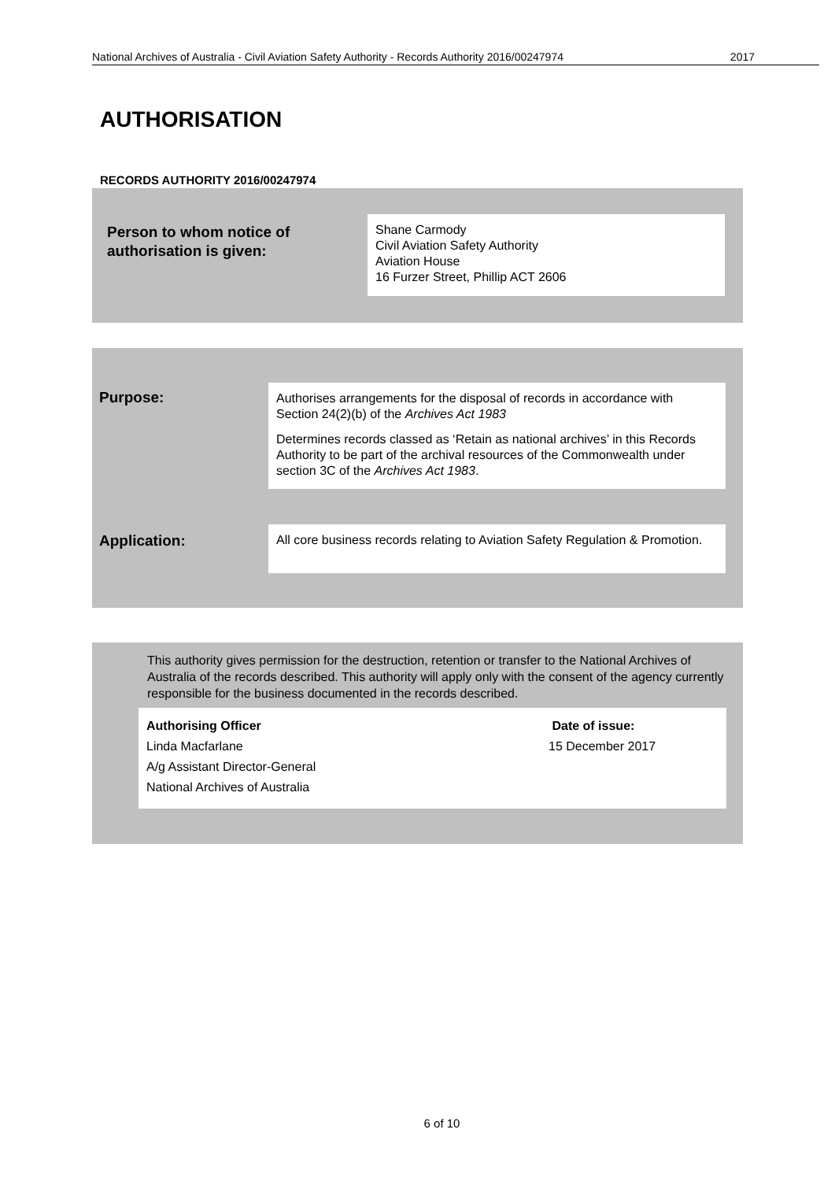National Archives of Australia - Civil Aviation Safety Authority - Records Authority 2016/00247974 2017
AUTHORISATION
RECORDS AUTHORITY 2016/00247974
Person to whom notice of
authorisation is given:
Shane Carmody
Civil Aviation Safety Authority
Aviation House
16 Furzer Street, Phillip ACT 2606
Purpose:
Authorises arrangements for the disposal of records in accordance with Section 24(2)(b) of the Archives Act 1983
Determines records classed as ‘Retain as national archives’ in this Records Authority to be part of the archival resources of the Commonwealth under section 3C of the Archives Act 1983.
Application:
All core business records relating to Aviation Safety Regulation & Promotion.
This authority gives permission for the destruction, retention or transfer to the National Archives of Australia of the records described. This authority will apply only with the consent of the agency currently responsible for the business documented in the records described.
Authorising Officer
Linda Macfarlane
A/g Assistant Director-General
National Archives of Australia
Date of issue:
15 December 2017
6 of 10